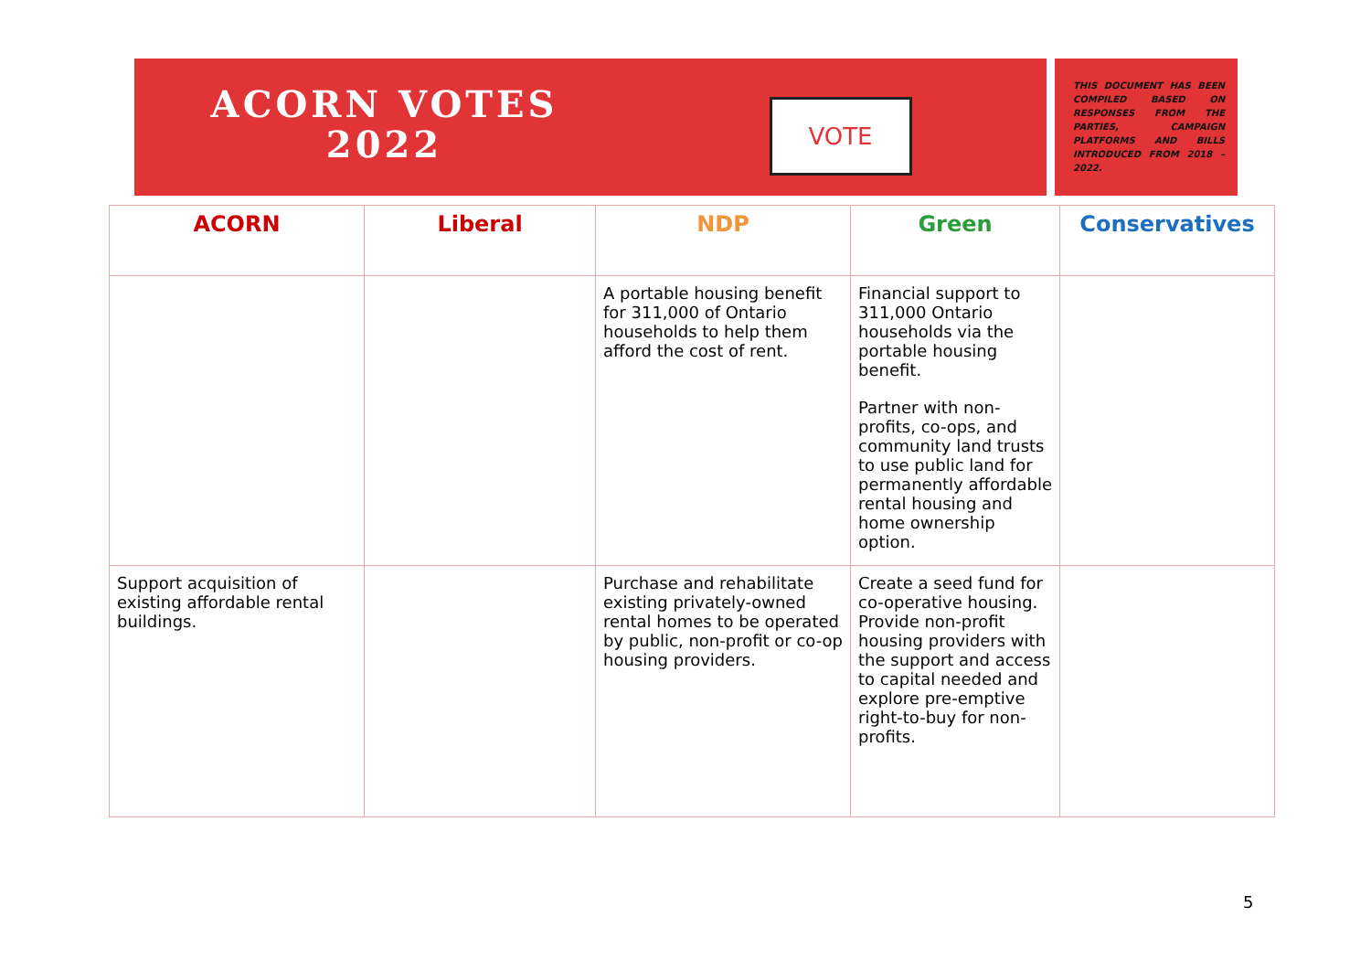ACORN VOTES
2022
VOTE
THIS DOCUMENT HAS BEEN COMPILED BASED ON RESPONSES FROM THE PARTIES, CAMPAIGN PLATFORMS AND BILLS INTRODUCED FROM 2018 – 2022.
| ACORN | Liberal | NDP | Green | Conservatives |
| --- | --- | --- | --- | --- |
| | | A portable housing benefit for 311,000 of Ontario households to help them afford the cost of rent. | Financial support to 311,000 Ontario households via the portable housing benefit. Partner with non-profits, co-ops, and community land trusts to use public land for permanently affordable rental housing and home ownership option. | |
| Support acquisition of existing affordable rental buildings. | | Purchase and rehabilitate existing privately-owned rental homes to be operated by public, non-profit or co-op housing providers. | Create a seed fund for co-operative housing. Provide non-profit housing providers with the support and access to capital needed and explore pre-emptive right-to-buy for non-profits. | |
5